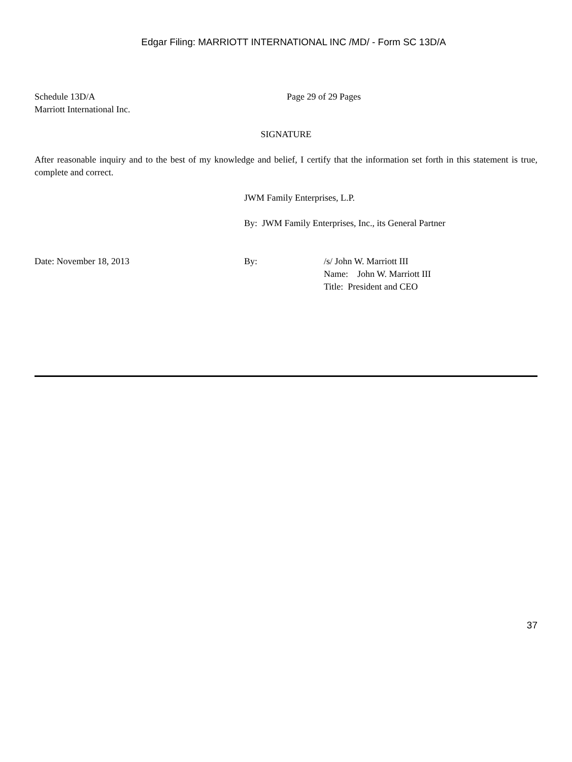Edgar Filing: MARRIOTT INTERNATIONAL INC /MD/ - Form SC 13D/A
Schedule 13D/A
Marriott International Inc.
Page 29 of 29 Pages
SIGNATURE
After reasonable inquiry and to the best of my knowledge and belief, I certify that the information set forth in this statement is true, complete and correct.
JWM Family Enterprises, L.P.
By: JWM Family Enterprises, Inc., its General Partner
Date: November 18, 2013 By: /s/ John W. Marriott III
Name: John W. Marriott III
Title: President and CEO
37